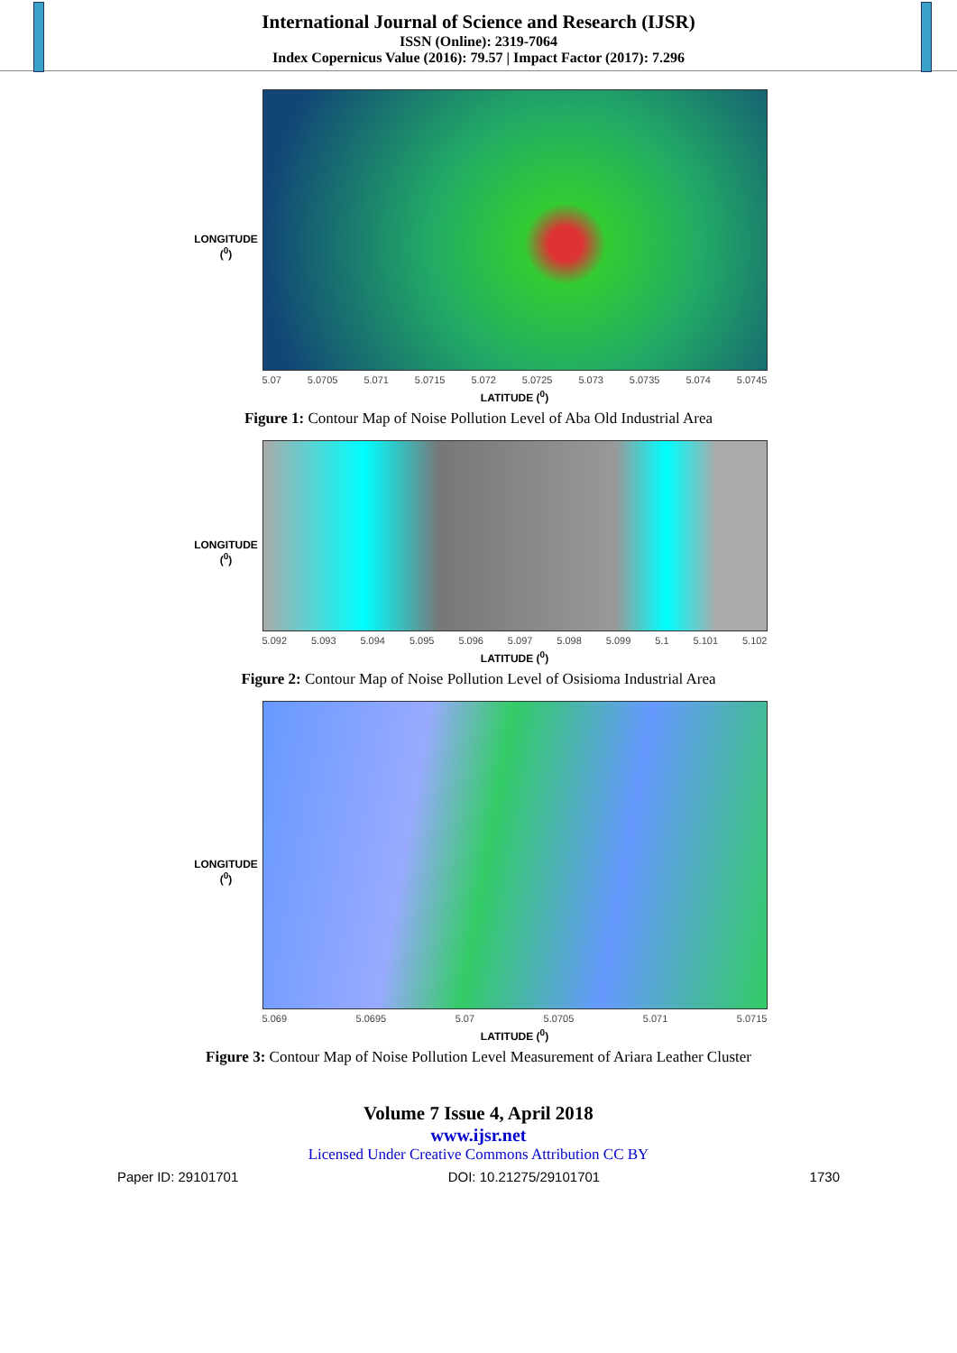International Journal of Science and Research (IJSR)
ISSN (Online): 2319-7064
Index Copernicus Value (2016): 79.57 | Impact Factor (2017): 7.296
LONGITUDE (<sup>0</sup>)
5.07 5.0705 5.071 5.0715 5.072 5.0725 5.073 5.0735 5.074 5.0745
LATITUDE (<sup>0</sup>)
Figure 1: Contour Map of Noise Pollution Level of Aba Old Industrial Area
LONGITUDE (<sup>0</sup>)
5.092 5.093 5.094 5.095 5.096 5.097 5.098 5.099 5.1 5.101 5.102
LATITUDE (<sup>0</sup>)
Figure 2: Contour Map of Noise Pollution Level of Osisioma Industrial Area
LONGITUDE (<sup>0</sup>)
5.069 5.0695 5.07 5.0705 5.071 5.0715
LATITUDE (<sup>0</sup>)
Figure 3: Contour Map of Noise Pollution Level Measurement of Ariara Leather Cluster
Volume 7 Issue 4, April 2018
www.ijsr.net
Licensed Under Creative Commons Attribution CC BY
Paper ID: 29101701 DOI: 10.21275/29101701 1730